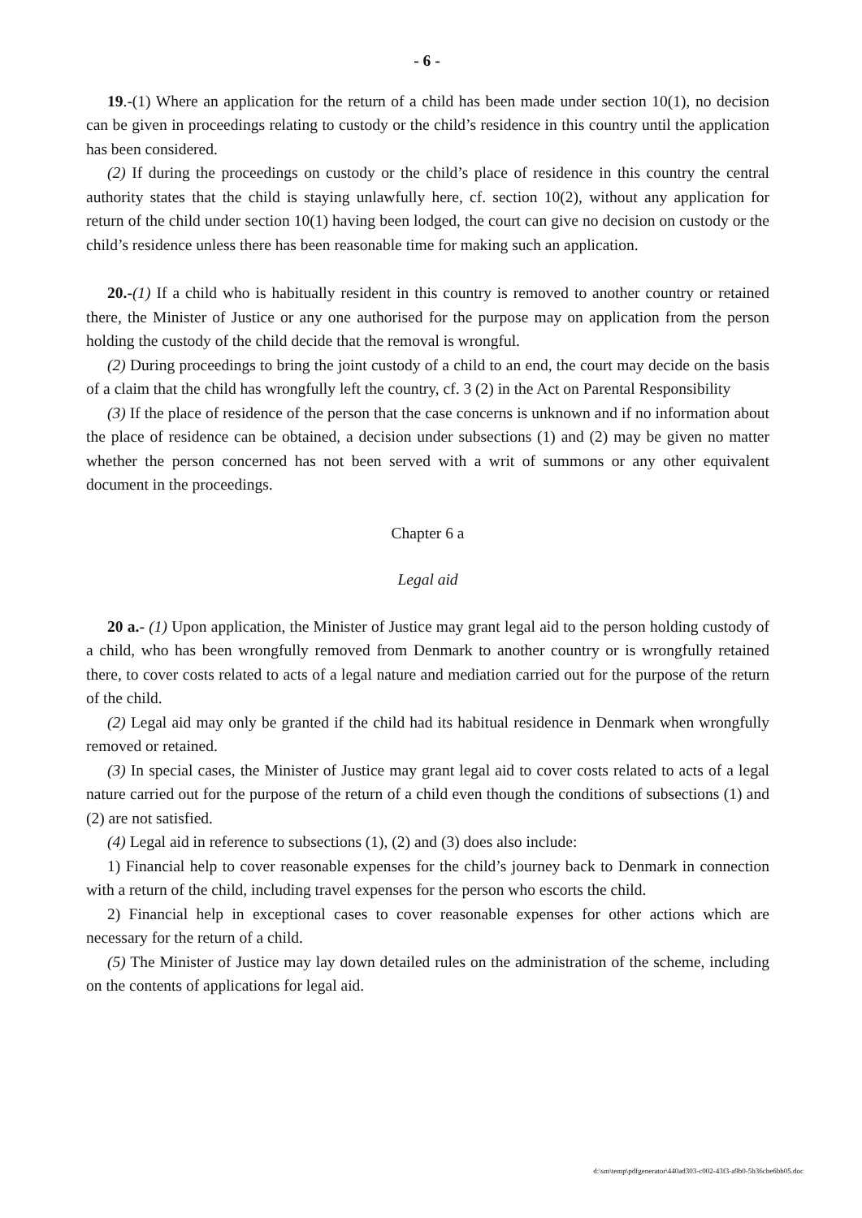- 6 -
19.-(1) Where an application for the return of a child has been made under section 10(1), no decision can be given in proceedings relating to custody or the child’s residence in this country until the application has been considered.
(2) If during the proceedings on custody or the child’s place of residence in this country the central authority states that the child is staying unlawfully here, cf. section 10(2), without any application for return of the child under section 10(1) having been lodged, the court can give no decision on custody or the child’s residence unless there has been reasonable time for making such an application.
20.-(1) If a child who is habitually resident in this country is removed to another country or retained there, the Minister of Justice or any one authorised for the purpose may on application from the person holding the custody of the child decide that the removal is wrongful.
(2) During proceedings to bring the joint custody of a child to an end, the court may decide on the basis of a claim that the child has wrongfully left the country, cf. 3 (2) in the Act on Parental Responsibility
(3) If the place of residence of the person that the case concerns is unknown and if no information about the place of residence can be obtained, a decision under subsections (1) and (2) may be given no matter whether the person concerned has not been served with a writ of summons or any other equivalent document in the proceedings.
Chapter 6 a
Legal aid
20 a.- (1) Upon application, the Minister of Justice may grant legal aid to the person holding custody of a child, who has been wrongfully removed from Denmark to another country or is wrongfully retained there, to cover costs related to acts of a legal nature and mediation carried out for the purpose of the return of the child.
(2) Legal aid may only be granted if the child had its habitual residence in Denmark when wrongfully removed or retained.
(3) In special cases, the Minister of Justice may grant legal aid to cover costs related to acts of a legal nature carried out for the purpose of the return of a child even though the conditions of subsections (1) and (2) are not satisfied.
(4) Legal aid in reference to subsections (1), (2) and (3) does also include:
1) Financial help to cover reasonable expenses for the child’s journey back to Denmark in connection with a return of the child, including travel expenses for the person who escorts the child.
2) Financial help in exceptional cases to cover reasonable expenses for other actions which are necessary for the return of a child.
(5) The Minister of Justice may lay down detailed rules on the administration of the scheme, including on the contents of applications for legal aid.
d:\sm\temp\pdfgenerator\440ad303-c002-43f3-a9b0-5b36cbe6bb05.doc